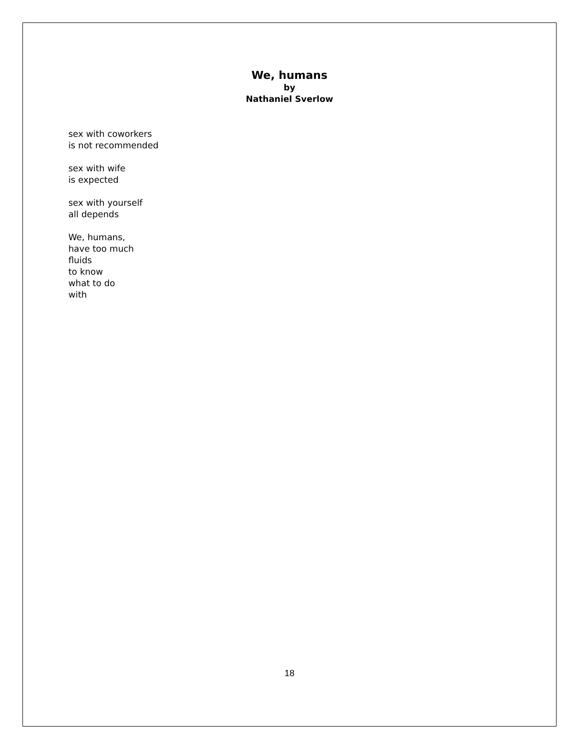We, humans
by
Nathaniel Sverlow
sex with coworkers
is not recommended
sex with wife
is expected
sex with yourself
all depends
We, humans,
have too much
fluids
to know
what to do
with
18